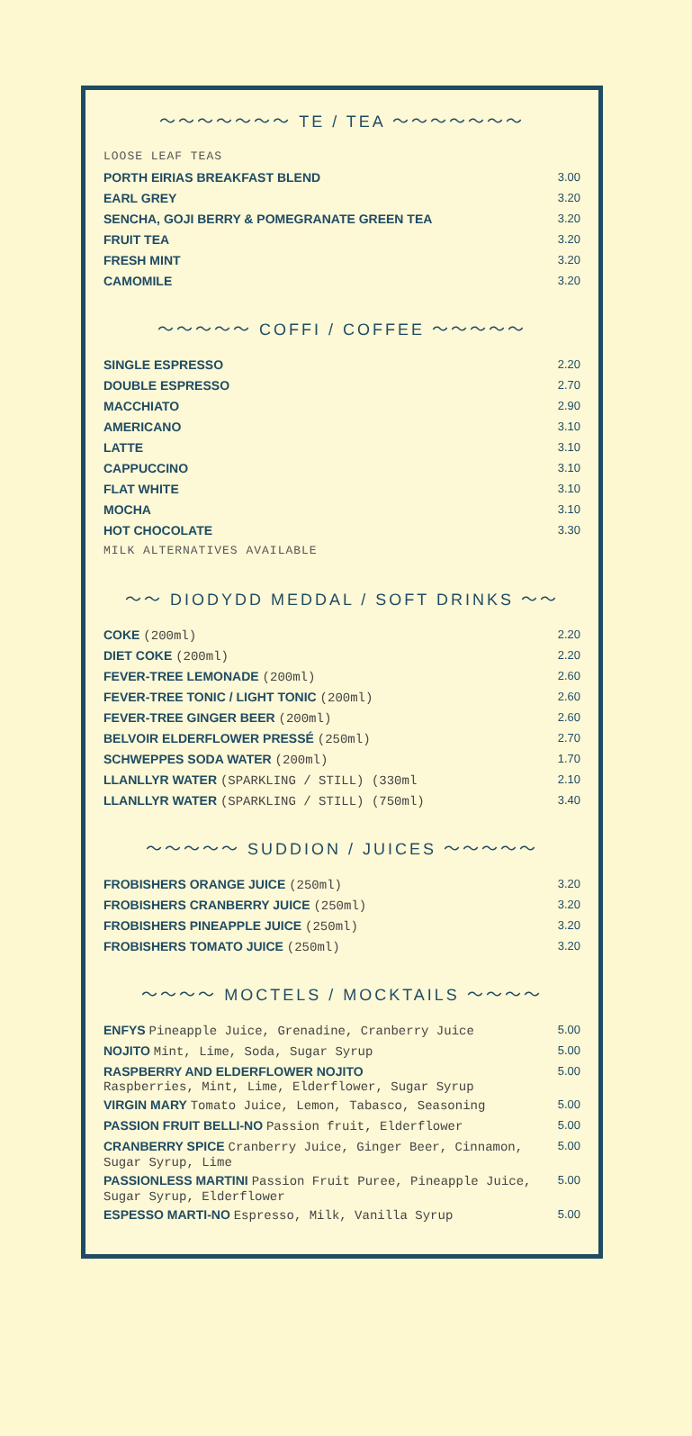〜〜〜〜〜〜〜 TE / TEA 〜〜〜〜〜〜〜
| LOOSE LEAF TEAS | |
| PORTH EIRIAS BREAKFAST BLEND | 3.00 |
| EARL GREY | 3.20 |
| SENCHA, GOJI BERRY & POMEGRANATE GREEN TEA | 3.20 |
| FRUIT TEA | 3.20 |
| FRESH MINT | 3.20 |
| CAMOMILE | 3.20 |
〜〜〜〜〜 COFFI / COFFEE 〜〜〜〜〜
| SINGLE ESPRESSO | 2.20 |
| DOUBLE ESPRESSO | 2.70 |
| MACCHIATO | 2.90 |
| AMERICANO | 3.10 |
| LATTE | 3.10 |
| CAPPUCCINO | 3.10 |
| FLAT WHITE | 3.10 |
| MOCHA | 3.10 |
| HOT CHOCOLATE | 3.30 |
| MILK ALTERNATIVES AVAILABLE | |
〜〜 DIODYDD MEDDAL / SOFT DRINKS 〜〜
| COKE (200ml) | 2.20 |
| DIET COKE (200ml) | 2.20 |
| FEVER-TREE LEMONADE (200ml) | 2.60 |
| FEVER-TREE TONIC / LIGHT TONIC (200ml) | 2.60 |
| FEVER-TREE GINGER BEER (200ml) | 2.60 |
| BELVOIR ELDERFLOWER PRESSÉ (250ml) | 2.70 |
| SCHWEPPES SODA WATER (200ml) | 1.70 |
| LLANLLYR WATER (SPARKLING / STILL) (330ml | 2.10 |
| LLANLLYR WATER (SPARKLING / STILL) (750ml) | 3.40 |
〜〜〜〜〜 SUDDION / JUICES 〜〜〜〜〜
| FROBISHERS ORANGE JUICE (250ml) | 3.20 |
| FROBISHERS CRANBERRY JUICE (250ml) | 3.20 |
| FROBISHERS PINEAPPLE JUICE (250ml) | 3.20 |
| FROBISHERS TOMATO JUICE (250ml) | 3.20 |
〜〜〜〜 MOCTELS / MOCKTAILS 〜〜〜〜
| ENFYS Pineapple Juice, Grenadine, Cranberry Juice | 5.00 |
| NOJITO Mint, Lime, Soda, Sugar Syrup | 5.00 |
| RASPBERRY AND ELDERFLOWER NOJITO Raspberries, Mint, Lime, Elderflower, Sugar Syrup | 5.00 |
| VIRGIN MARY Tomato Juice, Lemon, Tabasco, Seasoning | 5.00 |
| PASSION FRUIT BELLI-NO Passion fruit, Elderflower | 5.00 |
| CRANBERRY SPICE Cranberry Juice, Ginger Beer, Cinnamon, Sugar Syrup, Lime | 5.00 |
| PASSIONLESS MARTINI Passion Fruit Puree, Pineapple Juice, Sugar Syrup, Elderflower | 5.00 |
| ESPESSO MARTI-NO Espresso, Milk, Vanilla Syrup | 5.00 |